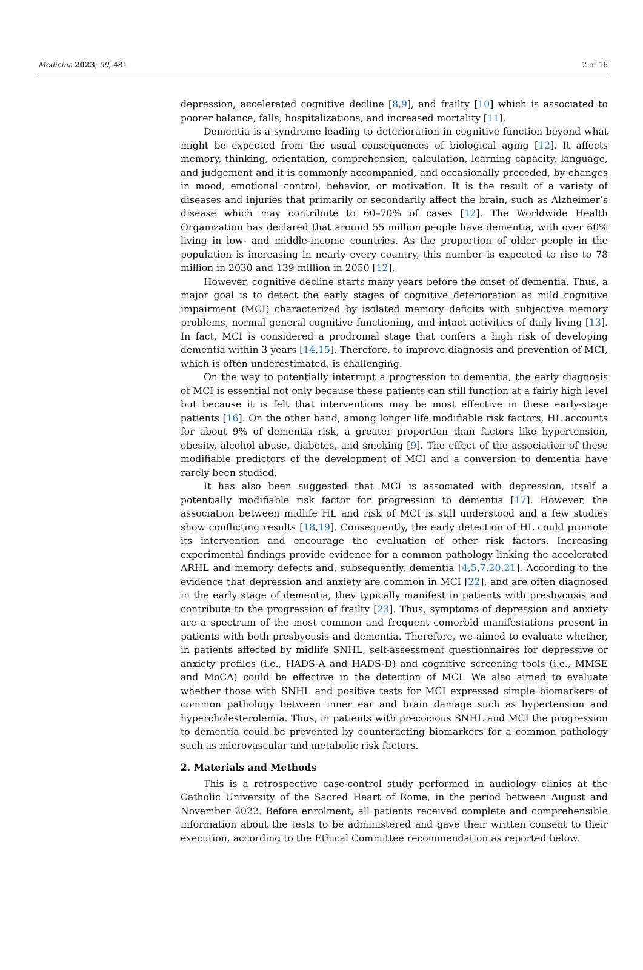Medicina 2023, 59, 481 2 of 16
depression, accelerated cognitive decline [8,9], and frailty [10] which is associated to poorer balance, falls, hospitalizations, and increased mortality [11].
Dementia is a syndrome leading to deterioration in cognitive function beyond what might be expected from the usual consequences of biological aging [12]. It affects memory, thinking, orientation, comprehension, calculation, learning capacity, language, and judgement and it is commonly accompanied, and occasionally preceded, by changes in mood, emotional control, behavior, or motivation. It is the result of a variety of diseases and injuries that primarily or secondarily affect the brain, such as Alzheimer’s disease which may contribute to 60–70% of cases [12]. The Worldwide Health Organization has declared that around 55 million people have dementia, with over 60% living in low- and middle-income countries. As the proportion of older people in the population is increasing in nearly every country, this number is expected to rise to 78 million in 2030 and 139 million in 2050 [12].
However, cognitive decline starts many years before the onset of dementia. Thus, a major goal is to detect the early stages of cognitive deterioration as mild cognitive impairment (MCI) characterized by isolated memory deficits with subjective memory problems, normal general cognitive functioning, and intact activities of daily living [13]. In fact, MCI is considered a prodromal stage that confers a high risk of developing dementia within 3 years [14,15]. Therefore, to improve diagnosis and prevention of MCI, which is often underestimated, is challenging.
On the way to potentially interrupt a progression to dementia, the early diagnosis of MCI is essential not only because these patients can still function at a fairly high level but because it is felt that interventions may be most effective in these early-stage patients [16]. On the other hand, among longer life modifiable risk factors, HL accounts for about 9% of dementia risk, a greater proportion than factors like hypertension, obesity, alcohol abuse, diabetes, and smoking [9]. The effect of the association of these modifiable predictors of the development of MCI and a conversion to dementia have rarely been studied.
It has also been suggested that MCI is associated with depression, itself a potentially modifiable risk factor for progression to dementia [17]. However, the association between midlife HL and risk of MCI is still understood and a few studies show conflicting results [18,19]. Consequently, the early detection of HL could promote its intervention and encourage the evaluation of other risk factors. Increasing experimental findings provide evidence for a common pathology linking the accelerated ARHL and memory defects and, subsequently, dementia [4,5,7,20,21]. According to the evidence that depression and anxiety are common in MCI [22], and are often diagnosed in the early stage of dementia, they typically manifest in patients with presbycusis and contribute to the progression of frailty [23]. Thus, symptoms of depression and anxiety are a spectrum of the most common and frequent comorbid manifestations present in patients with both presbycusis and dementia. Therefore, we aimed to evaluate whether, in patients affected by midlife SNHL, self-assessment questionnaires for depressive or anxiety profiles (i.e., HADS-A and HADS-D) and cognitive screening tools (i.e., MMSE and MoCA) could be effective in the detection of MCI. We also aimed to evaluate whether those with SNHL and positive tests for MCI expressed simple biomarkers of common pathology between inner ear and brain damage such as hypertension and hypercholesterolemia. Thus, in patients with precocious SNHL and MCI the progression to dementia could be prevented by counteracting biomarkers for a common pathology such as microvascular and metabolic risk factors.
2. Materials and Methods
This is a retrospective case-control study performed in audiology clinics at the Catholic University of the Sacred Heart of Rome, in the period between August and November 2022. Before enrolment, all patients received complete and comprehensible information about the tests to be administered and gave their written consent to their execution, according to the Ethical Committee recommendation as reported below.